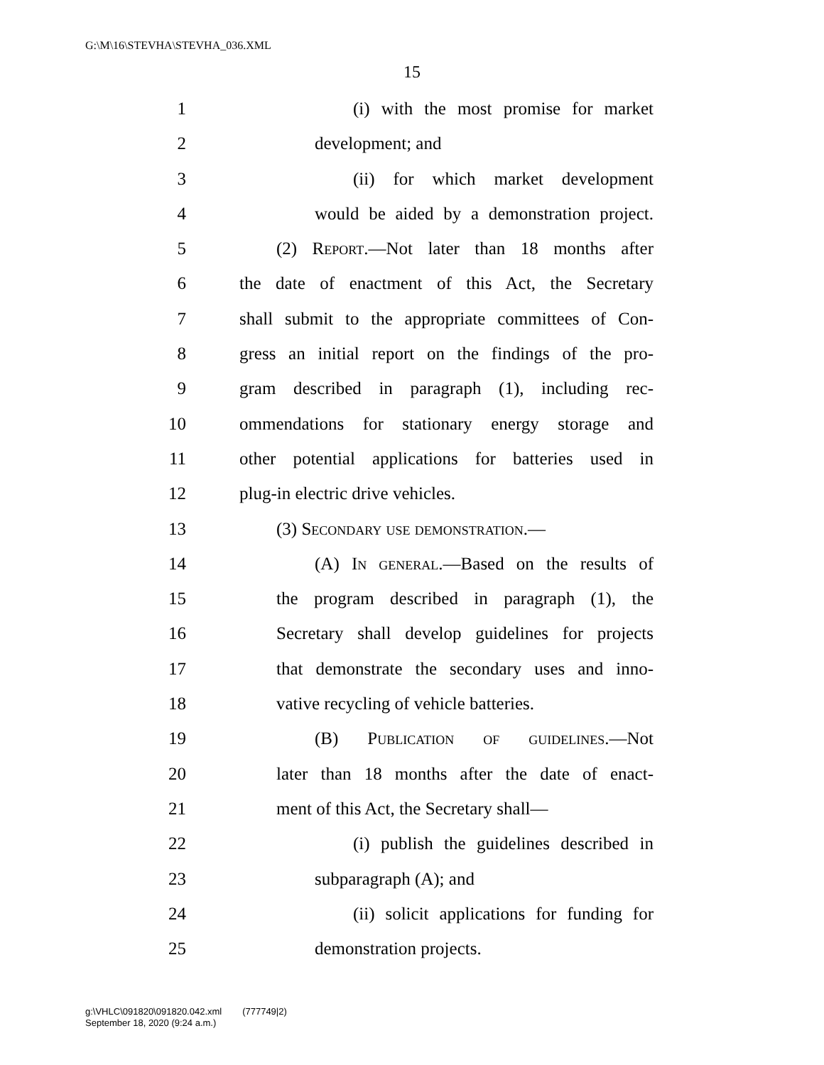G:\M\16\STEVHA\STEVHA_036.XML
15
1 (i) with the most promise for market
2 development; and
3 (ii) for which market development
4 would be aided by a demonstration project.
5 (2) Report.—Not later than 18 months after
6 the date of enactment of this Act, the Secretary
7 shall submit to the appropriate committees of Con-
8 gress an initial report on the findings of the pro-
9 gram described in paragraph (1), including rec-
10 ommendations for stationary energy storage and
11 other potential applications for batteries used in
12 plug-in electric drive vehicles.
13 (3) Secondary use demonstration.—
14 (A) In general.—Based on the results of
15 the program described in paragraph (1), the
16 Secretary shall develop guidelines for projects
17 that demonstrate the secondary uses and inno-
18 vative recycling of vehicle batteries.
19 (B) Publication of guidelines.—Not
20 later than 18 months after the date of enact-
21 ment of this Act, the Secretary shall—
22 (i) publish the guidelines described in
23 subparagraph (A); and
24 (ii) solicit applications for funding for
25 demonstration projects.
g:\VHLC\091820\091820.042.xml (777749|2)
September 18, 2020 (9:24 a.m.)